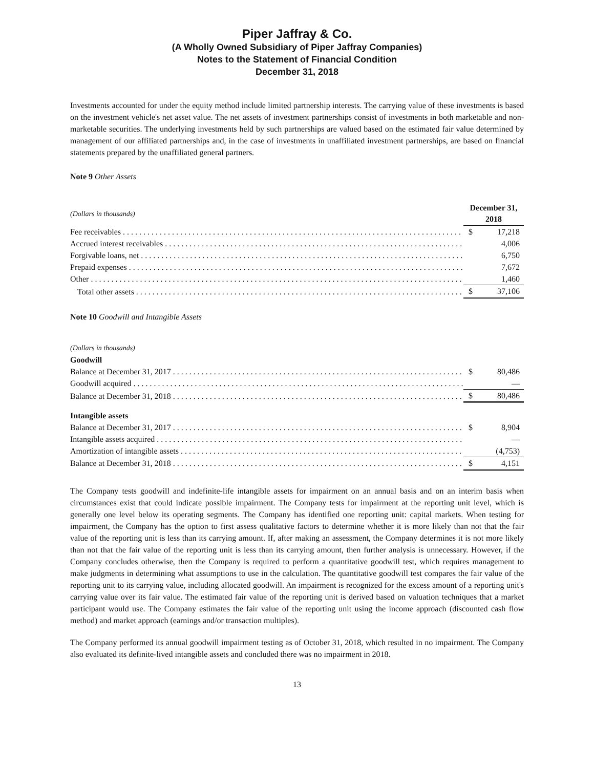Piper Jaffray & Co.
(A Wholly Owned Subsidiary of Piper Jaffray Companies)
Notes to the Statement of Financial Condition
December 31, 2018
Investments accounted for under the equity method include limited partnership interests. The carrying value of these investments is based on the investment vehicle's net asset value. The net assets of investment partnerships consist of investments in both marketable and non-marketable securities. The underlying investments held by such partnerships are valued based on the estimated fair value determined by management of our affiliated partnerships and, in the case of investments in unaffiliated investment partnerships, are based on financial statements prepared by the unaffiliated general partners.
Note 9 Other Assets
| (Dollars in thousands) | December 31, 2018 | |
| Fee receivables | $ | 17,218 |
| Accrued interest receivables | | 4,006 |
| Forgivable loans, net | | 6,750 |
| Prepaid expenses | | 7,672 |
| Other | | 1,460 |
| Total other assets | $ | 37,106 |
Note 10 Goodwill and Intangible Assets
| (Dollars in thousands) | | |
| Goodwill | | |
| Balance at December 31, 2017 | $ | 80,486 |
| Goodwill acquired | | — |
| Balance at December 31, 2018 | $ | 80,486 |
| Intangible assets | | |
| Balance at December 31, 2017 | $ | 8,904 |
| Intangible assets acquired | | — |
| Amortization of intangible assets | | (4,753) |
| Balance at December 31, 2018 | $ | 4,151 |
The Company tests goodwill and indefinite-life intangible assets for impairment on an annual basis and on an interim basis when circumstances exist that could indicate possible impairment. The Company tests for impairment at the reporting unit level, which is generally one level below its operating segments. The Company has identified one reporting unit: capital markets. When testing for impairment, the Company has the option to first assess qualitative factors to determine whether it is more likely than not that the fair value of the reporting unit is less than its carrying amount. If, after making an assessment, the Company determines it is not more likely than not that the fair value of the reporting unit is less than its carrying amount, then further analysis is unnecessary. However, if the Company concludes otherwise, then the Company is required to perform a quantitative goodwill test, which requires management to make judgments in determining what assumptions to use in the calculation. The quantitative goodwill test compares the fair value of the reporting unit to its carrying value, including allocated goodwill. An impairment is recognized for the excess amount of a reporting unit's carrying value over its fair value. The estimated fair value of the reporting unit is derived based on valuation techniques that a market participant would use. The Company estimates the fair value of the reporting unit using the income approach (discounted cash flow method) and market approach (earnings and/or transaction multiples).
The Company performed its annual goodwill impairment testing as of October 31, 2018, which resulted in no impairment. The Company also evaluated its definite-lived intangible assets and concluded there was no impairment in 2018.
13